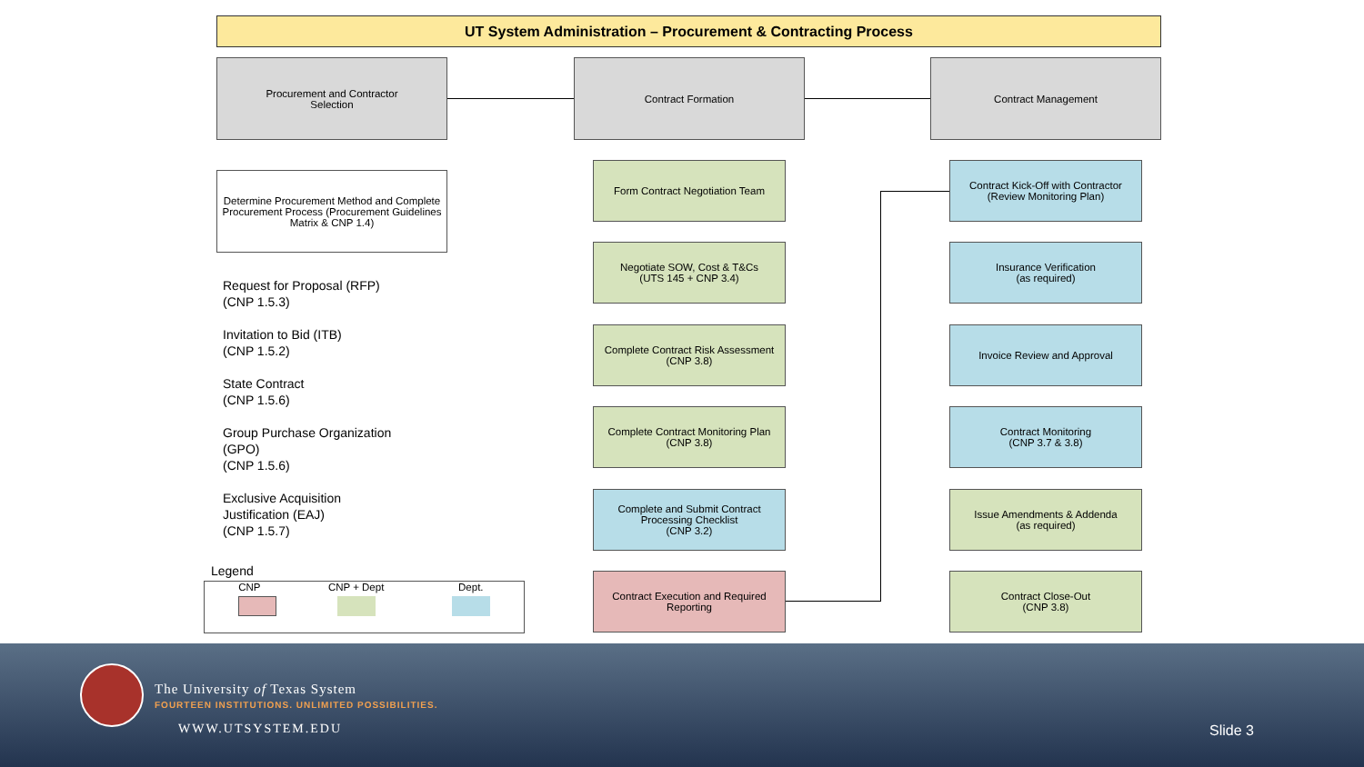UT System Administration – Procurement & Contracting Process
Procurement and Contractor
Selection
Contract Formation Contract Management
Determine Procurement Method and Complete Procurement Process (Procurement Guidelines Matrix & CNP 1.4)
Request for Proposal (RFP)
(CNP 1.5.3)
Invitation to Bid (ITB)
(CNP 1.5.2)
State Contract
(CNP 1.5.6)
Group Purchase Organization
(GPO)
(CNP 1.5.6)
Exclusive Acquisition
Justification (EAJ)
(CNP 1.5.7)
Legend
CNP CNP + Dept Dept.
Form Contract Negotiation Team
Negotiate SOW, Cost & T&Cs
(UTS 145 + CNP 3.4)
Complete Contract Risk Assessment
(CNP 3.8)
Complete Contract Monitoring Plan
(CNP 3.8)
Complete and Submit Contract Processing Checklist
(CNP 3.2)
Contract Execution and Required Reporting
Contract Kick-Off with Contractor
(Review Monitoring Plan)
Insurance Verification
(as required)
Invoice Review and Approval
Contract Monitoring
(CNP 3.7 & 3.8)
Issue Amendments & Addenda
(as required)
Contract Close-Out
(CNP 3.8)
The University of Texas System
FOURTEEN INSTITUTIONS. UNLIMITED POSSIBILITIES.
WWW.UTSYSTEM.EDU Slide 3